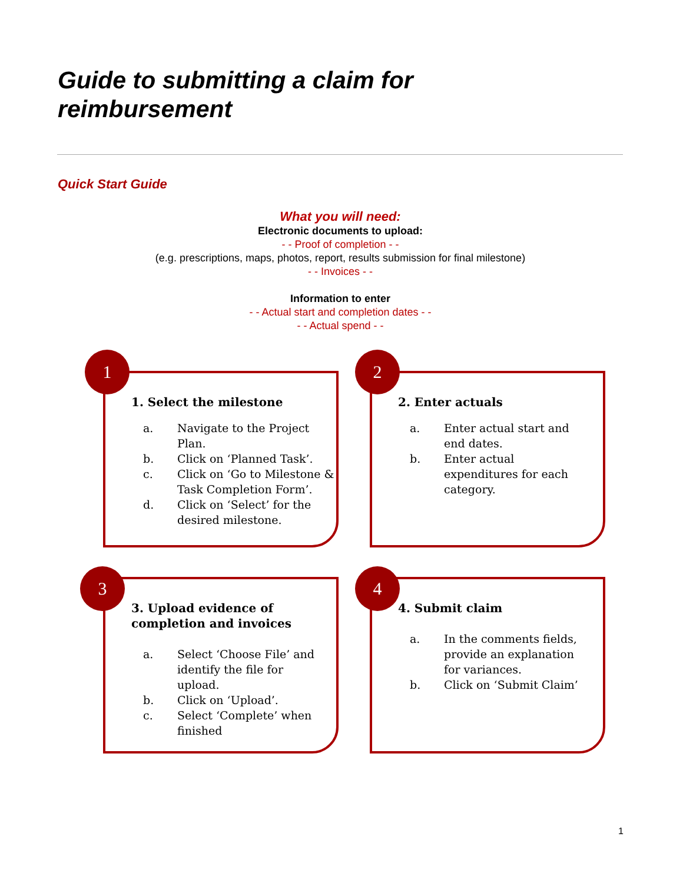Guide to submitting a claim for
reimbursement
Quick Start Guide
What you will need:
Electronic documents to upload:
- - Proof of completion - -
(e.g. prescriptions, maps, photos, report, results submission for final milestone)
- - Invoices - -
Information to enter
- - Actual start and completion dates - -
- - Actual spend - -
1. Select the milestone
a. Navigate to the Project Plan.
b. Click on ‘Planned Task’.
c. Click on ‘Go to Milestone & Task Completion Form’.
d. Click on ‘Select’ for the desired milestone.
1
2. Enter actuals
a. Enter actual start and end dates.
b. Enter actual expenditures for each category.
2
3. Upload evidence of
completion and invoices
a. Select ‘Choose File’ and identify the file for upload.
b. Click on ‘Upload’.
c. Select ‘Complete’ when finished
3
4. Submit claim
a. In the comments fields, provide an explanation for variances.
b. Click on ‘Submit Claim’
4
1